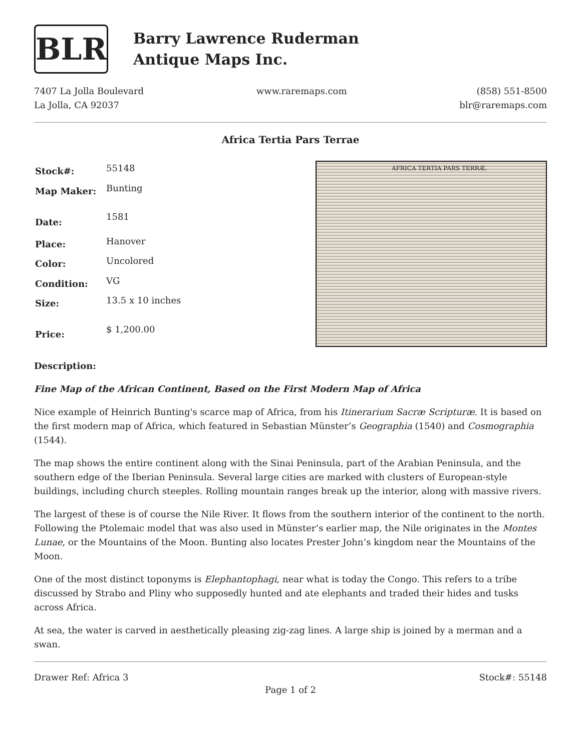BLR
Barry Lawrence Ruderman
Antique Maps Inc.
7407 La Jolla Boulevard
La Jolla, CA 92037
www.raremaps.com (858) 551-8500
blr@raremaps.com
Africa Tertia Pars Terrae
| Stock#: | 55148 |
| Map Maker: | Bunting |
| Date: | 1581 |
| Place: | Hanover |
| Color: | Uncolored |
| Condition: | VG |
| Size: | 13.5 x 10 inches |
| Price: | $ 1,200.00 |
AFRICA TERTIA PARS TERRÆ.
Description:
Fine Map of the African Continent, Based on the First Modern Map of Africa
Nice example of Heinrich Bunting's scarce map of Africa, from his Itinerarium Sacræ Scripturæ. It is based on the first modern map of Africa, which featured in Sebastian Münster’s Geographia (1540) and Cosmographia (1544).
The map shows the entire continent along with the Sinai Peninsula, part of the Arabian Peninsula, and the southern edge of the Iberian Peninsula. Several large cities are marked with clusters of European-style buildings, including church steeples. Rolling mountain ranges break up the interior, along with massive rivers.
The largest of these is of course the Nile River. It flows from the southern interior of the continent to the north. Following the Ptolemaic model that was also used in Münster’s earlier map, the Nile originates in the Montes Lunae, or the Mountains of the Moon. Bunting also locates Prester John’s kingdom near the Mountains of the Moon.
One of the most distinct toponyms is Elephantophagi, near what is today the Congo. This refers to a tribe discussed by Strabo and Pliny who supposedly hunted and ate elephants and traded their hides and tusks across Africa.
At sea, the water is carved in aesthetically pleasing zig-zag lines. A large ship is joined by a merman and a swan.
Drawer Ref: Africa 3 Stock#: 55148
Page 1 of 2